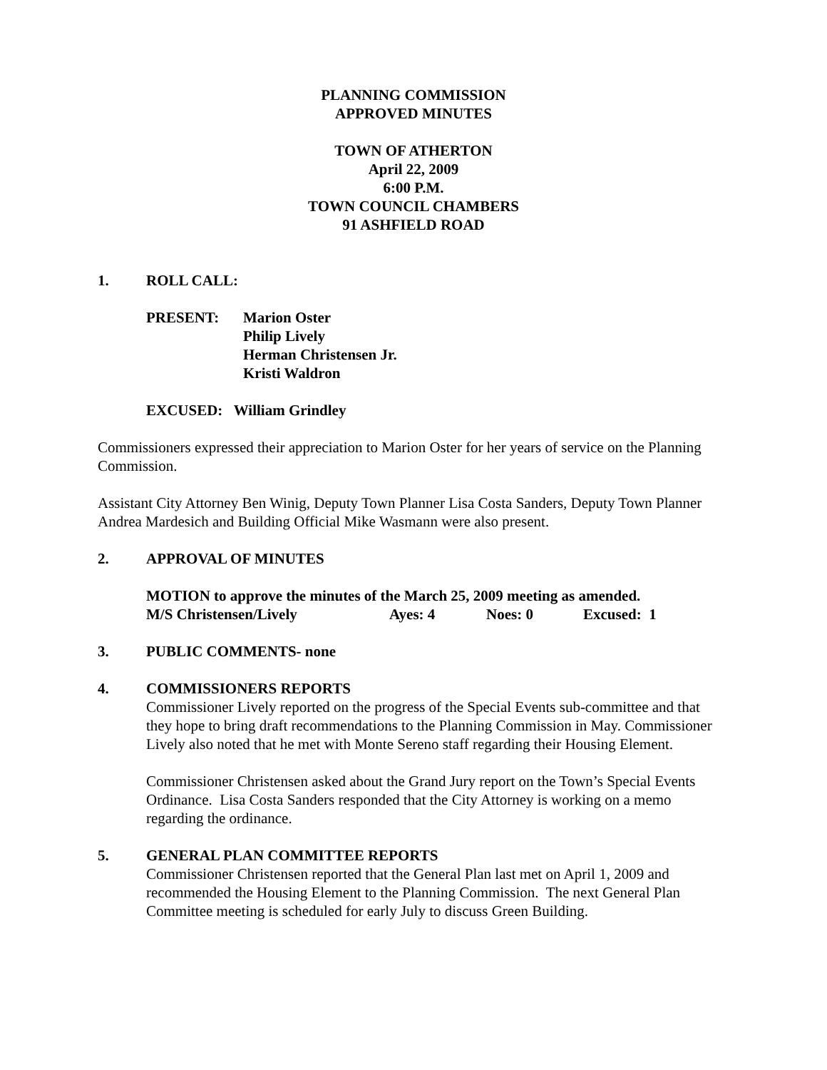PLANNING COMMISSION
APPROVED MINUTES
TOWN OF ATHERTON
April 22, 2009
6:00 P.M.
TOWN COUNCIL CHAMBERS
91 ASHFIELD ROAD
1. ROLL CALL:
PRESENT: Marion Oster
Philip Lively
Herman Christensen Jr.
Kristi Waldron
EXCUSED: William Grindley
Commissioners expressed their appreciation to Marion Oster for her years of service on the Planning Commission.
Assistant City Attorney Ben Winig, Deputy Town Planner Lisa Costa Sanders, Deputy Town Planner Andrea Mardesich and Building Official Mike Wasmann were also present.
2. APPROVAL OF MINUTES
MOTION to approve the minutes of the March 25, 2009 meeting as amended.
M/S Christensen/Lively Ayes: 4 Noes: 0 Excused: 1
3. PUBLIC COMMENTS- none
4. COMMISSIONERS REPORTS
Commissioner Lively reported on the progress of the Special Events sub-committee and that they hope to bring draft recommendations to the Planning Commission in May. Commissioner Lively also noted that he met with Monte Sereno staff regarding their Housing Element.
Commissioner Christensen asked about the Grand Jury report on the Town’s Special Events Ordinance. Lisa Costa Sanders responded that the City Attorney is working on a memo regarding the ordinance.
5. GENERAL PLAN COMMITTEE REPORTS
Commissioner Christensen reported that the General Plan last met on April 1, 2009 and recommended the Housing Element to the Planning Commission. The next General Plan Committee meeting is scheduled for early July to discuss Green Building.